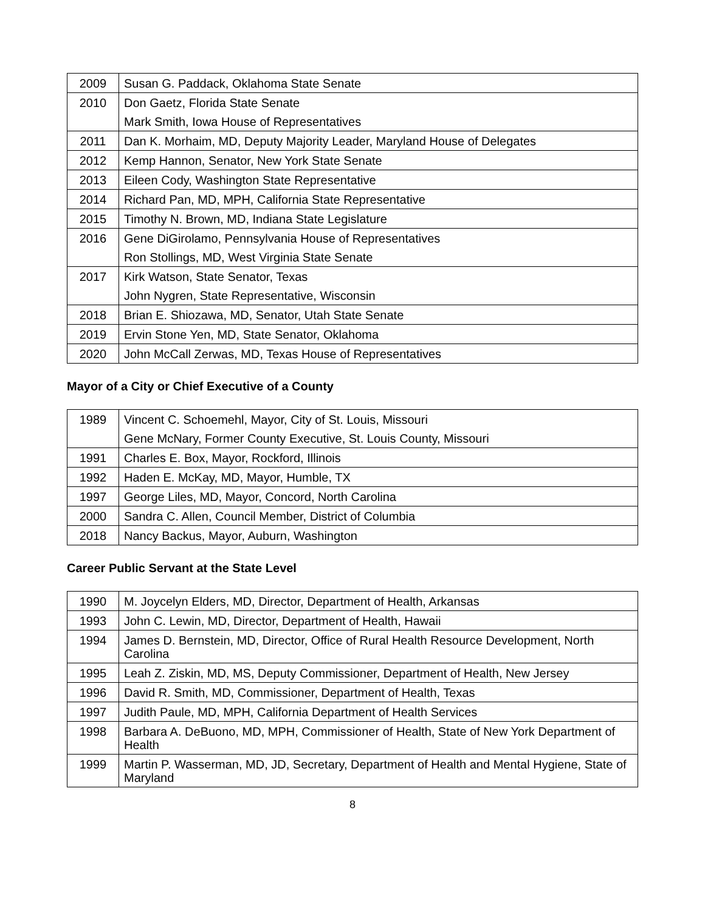| 2009 | Susan G. Paddack, Oklahoma State Senate |
| 2010 | Don Gaetz, Florida State Senate |
| | Mark Smith, Iowa House of Representatives |
| 2011 | Dan K. Morhaim, MD, Deputy Majority Leader, Maryland House of Delegates |
| 2012 | Kemp Hannon, Senator, New York State Senate |
| 2013 | Eileen Cody, Washington State Representative |
| 2014 | Richard Pan, MD, MPH, California State Representative |
| 2015 | Timothy N. Brown, MD, Indiana State Legislature |
| 2016 | Gene DiGirolamo, Pennsylvania House of Representatives |
| | Ron Stollings, MD, West Virginia State Senate |
| 2017 | Kirk Watson, State Senator, Texas |
| | John Nygren, State Representative, Wisconsin |
| 2018 | Brian E. Shiozawa, MD, Senator, Utah State Senate |
| 2019 | Ervin Stone Yen, MD, State Senator, Oklahoma |
| 2020 | John McCall Zerwas, MD, Texas House of Representatives |
Mayor of a City or Chief Executive of a County
| 1989 | Vincent C. Schoemehl, Mayor, City of St. Louis, Missouri |
| | Gene McNary, Former County Executive, St. Louis County, Missouri |
| 1991 | Charles E. Box, Mayor, Rockford, Illinois |
| 1992 | Haden E. McKay, MD, Mayor, Humble, TX |
| 1997 | George Liles, MD, Mayor, Concord, North Carolina |
| 2000 | Sandra C. Allen, Council Member, District of Columbia |
| 2018 | Nancy Backus, Mayor, Auburn, Washington |
Career Public Servant at the State Level
| 1990 | M. Joycelyn Elders, MD, Director, Department of Health, Arkansas |
| 1993 | John C. Lewin, MD, Director, Department of Health, Hawaii |
| 1994 | James D. Bernstein, MD, Director, Office of Rural Health Resource Development, North Carolina |
| 1995 | Leah Z. Ziskin, MD, MS, Deputy Commissioner, Department of Health, New Jersey |
| 1996 | David R. Smith, MD, Commissioner, Department of Health, Texas |
| 1997 | Judith Paule, MD, MPH, California Department of Health Services |
| 1998 | Barbara A. DeBuono, MD, MPH, Commissioner of Health, State of New York Department of Health |
| 1999 | Martin P. Wasserman, MD, JD, Secretary, Department of Health and Mental Hygiene, State of Maryland |
8